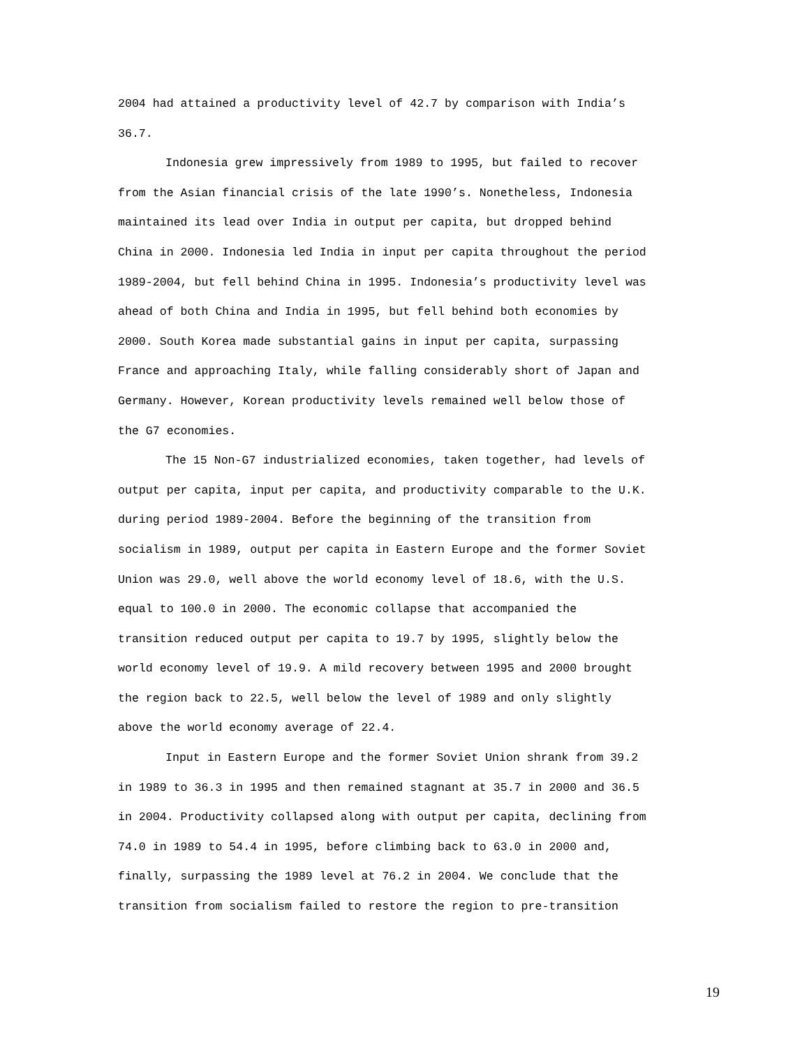2004 had attained a productivity level of 42.7 by comparison with India’s 36.7.
Indonesia grew impressively from 1989 to 1995, but failed to recover from the Asian financial crisis of the late 1990’s. Nonetheless, Indonesia maintained its lead over India in output per capita, but dropped behind China in 2000. Indonesia led India in input per capita throughout the period 1989-2004, but fell behind China in 1995. Indonesia’s productivity level was ahead of both China and India in 1995, but fell behind both economies by 2000. South Korea made substantial gains in input per capita, surpassing France and approaching Italy, while falling considerably short of Japan and Germany. However, Korean productivity levels remained well below those of the G7 economies.
The 15 Non-G7 industrialized economies, taken together, had levels of output per capita, input per capita, and productivity comparable to the U.K. during period 1989-2004. Before the beginning of the transition from socialism in 1989, output per capita in Eastern Europe and the former Soviet Union was 29.0, well above the world economy level of 18.6, with the U.S. equal to 100.0 in 2000. The economic collapse that accompanied the transition reduced output per capita to 19.7 by 1995, slightly below the world economy level of 19.9. A mild recovery between 1995 and 2000 brought the region back to 22.5, well below the level of 1989 and only slightly above the world economy average of 22.4.
Input in Eastern Europe and the former Soviet Union shrank from 39.2 in 1989 to 36.3 in 1995 and then remained stagnant at 35.7 in 2000 and 36.5 in 2004. Productivity collapsed along with output per capita, declining from 74.0 in 1989 to 54.4 in 1995, before climbing back to 63.0 in 2000 and, finally, surpassing the 1989 level at 76.2 in 2004. We conclude that the transition from socialism failed to restore the region to pre-transition
19